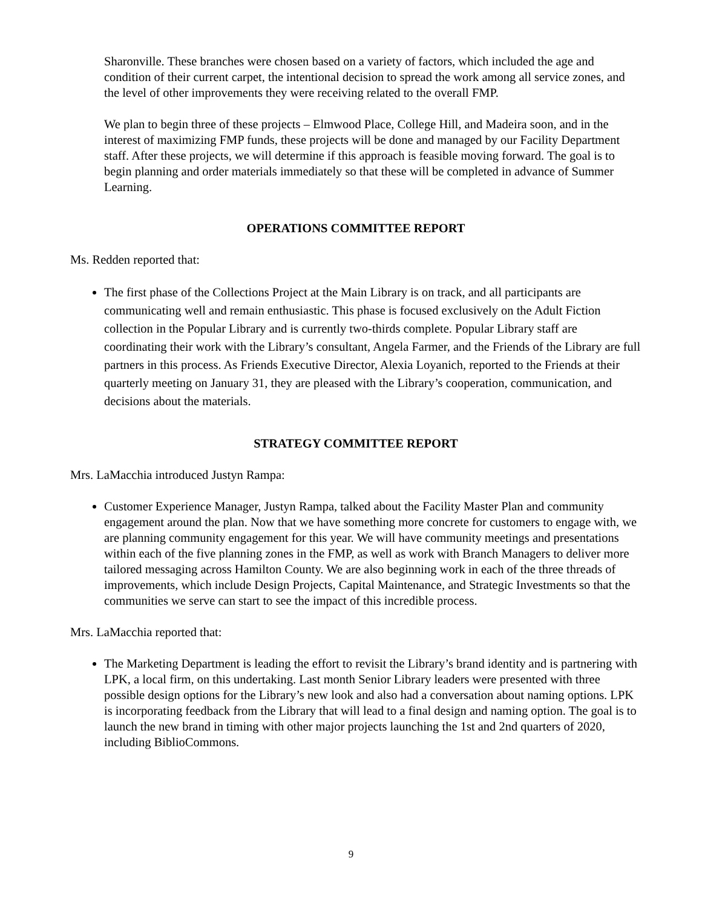Sharonville. These branches were chosen based on a variety of factors, which included the age and condition of their current carpet, the intentional decision to spread the work among all service zones, and the level of other improvements they were receiving related to the overall FMP.
We plan to begin three of these projects – Elmwood Place, College Hill, and Madeira soon, and in the interest of maximizing FMP funds, these projects will be done and managed by our Facility Department staff. After these projects, we will determine if this approach is feasible moving forward. The goal is to begin planning and order materials immediately so that these will be completed in advance of Summer Learning.
OPERATIONS COMMITTEE REPORT
Ms. Redden reported that:
The first phase of the Collections Project at the Main Library is on track, and all participants are communicating well and remain enthusiastic. This phase is focused exclusively on the Adult Fiction collection in the Popular Library and is currently two-thirds complete. Popular Library staff are coordinating their work with the Library’s consultant, Angela Farmer, and the Friends of the Library are full partners in this process. As Friends Executive Director, Alexia Loyanich, reported to the Friends at their quarterly meeting on January 31, they are pleased with the Library’s cooperation, communication, and decisions about the materials.
STRATEGY COMMITTEE REPORT
Mrs. LaMacchia introduced Justyn Rampa:
Customer Experience Manager, Justyn Rampa, talked about the Facility Master Plan and community engagement around the plan. Now that we have something more concrete for customers to engage with, we are planning community engagement for this year. We will have community meetings and presentations within each of the five planning zones in the FMP, as well as work with Branch Managers to deliver more tailored messaging across Hamilton County. We are also beginning work in each of the three threads of improvements, which include Design Projects, Capital Maintenance, and Strategic Investments so that the communities we serve can start to see the impact of this incredible process.
Mrs. LaMacchia reported that:
The Marketing Department is leading the effort to revisit the Library’s brand identity and is partnering with LPK, a local firm, on this undertaking. Last month Senior Library leaders were presented with three possible design options for the Library’s new look and also had a conversation about naming options. LPK is incorporating feedback from the Library that will lead to a final design and naming option. The goal is to launch the new brand in timing with other major projects launching the 1st and 2nd quarters of 2020, including BiblioCommons.
9